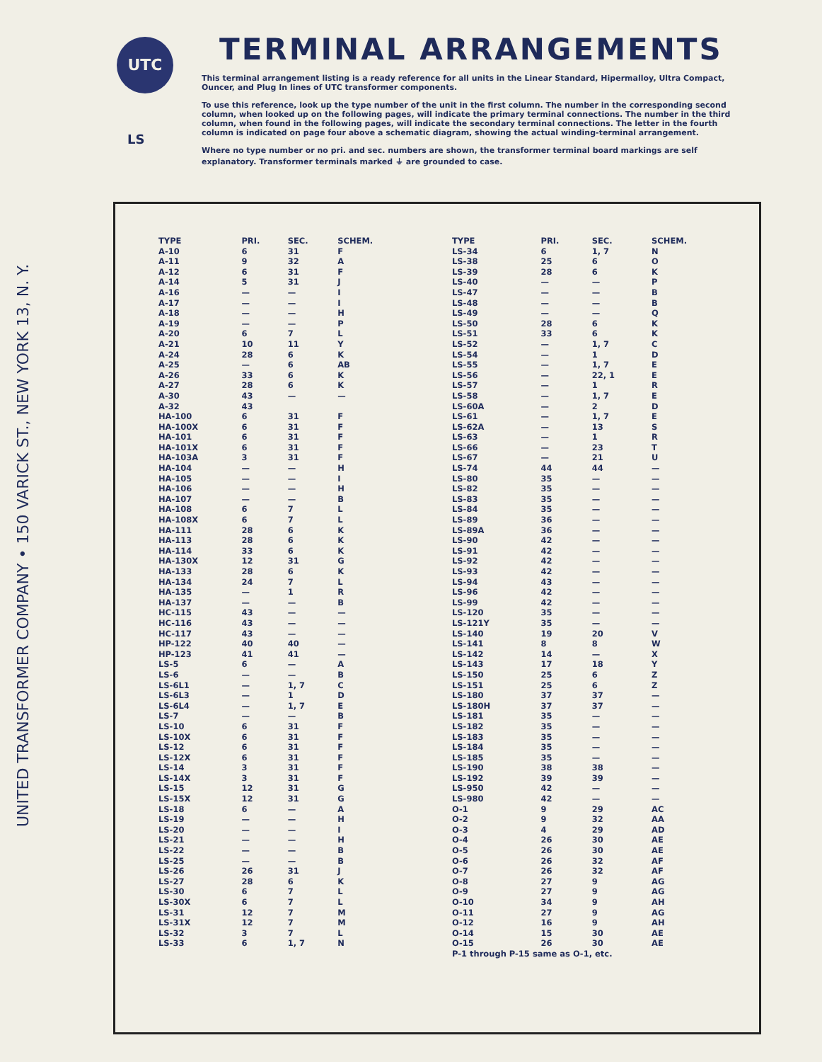UTC
LS
UNITED TRANSFORMER COMPANY • 150 VARICK ST., NEW YORK 13, N. Y.
TERMINAL ARRANGEMENTS
This terminal arrangement listing is a ready reference for all units in the Linear Standard, Hipermalloy, Ultra Compact, Ouncer, and Plug In lines of UTC transformer components.
To use this reference, look up the type number of the unit in the first column. The number in the corresponding second column, when looked up on the following pages, will indicate the primary terminal connections. The number in the third column, when found in the following pages, will indicate the secondary terminal connections. The letter in the fourth column is indicated on page four above a schematic diagram, showing the actual winding-terminal arrangement.
Where no type number or no pri. and sec. numbers are shown, the transformer terminal board markings are self explanatory. Transformer terminals marked ⏚ are grounded to case.
| TYPE | PRI. | SEC. | SCHEM. |
| --- | --- | --- | --- |
| A-10 | 6 | 31 | F |
| A-11 | 9 | 32 | A |
| A-12 | 6 | 31 | F |
| A-14 | 5 | 31 | J |
| A-16 | — | — | I |
| A-17 | — | — | I |
| A-18 | — | — | H |
| A-19 | — | — | P |
| A-20 | 6 | 7 | L |
| A-21 | 10 | 11 | Y |
| A-24 | 28 | 6 | K |
| A-25 | — | 6 | AB |
| A-26 | 33 | 6 | K |
| A-27 | 28 | 6 | K |
| A-30 | 43 | — | — |
| A-32 | 43 | | |
| HA-100 | 6 | 31 | F |
| HA-100X | 6 | 31 | F |
| HA-101 | 6 | 31 | F |
| HA-101X | 6 | 31 | F |
| HA-103A | 3 | 31 | F |
| HA-104 | — | — | H |
| HA-105 | — | — | I |
| HA-106 | — | — | H |
| HA-107 | — | — | B |
| HA-108 | 6 | 7 | L |
| HA-108X | 6 | 7 | L |
| HA-111 | 28 | 6 | K |
| HA-113 | 28 | 6 | K |
| HA-114 | 33 | 6 | K |
| HA-130X | 12 | 31 | G |
| HA-133 | 28 | 6 | K |
| HA-134 | 24 | 7 | L |
| HA-135 | — | 1 | R |
| HA-137 | — | — | B |
| HC-115 | 43 | — | — |
| HC-116 | 43 | — | — |
| HC-117 | 43 | — | — |
| HP-122 | 40 | 40 | — |
| HP-123 | 41 | 41 | — |
| LS-5 | 6 | — | A |
| LS-6 | — | — | B |
| LS-6L1 | — | 1, 7 | C |
| LS-6L3 | — | 1 | D |
| LS-6L4 | — | 1, 7 | E |
| LS-7 | — | — | B |
| LS-10 | 6 | 31 | F |
| LS-10X | 6 | 31 | F |
| LS-12 | 6 | 31 | F |
| LS-12X | 6 | 31 | F |
| LS-14 | 3 | 31 | F |
| LS-14X | 3 | 31 | F |
| LS-15 | 12 | 31 | G |
| LS-15X | 12 | 31 | G |
| LS-18 | 6 | — | A |
| LS-19 | — | — | H |
| LS-20 | — | — | I |
| LS-21 | — | — | H |
| LS-22 | — | — | B |
| LS-25 | — | — | B |
| LS-26 | 26 | 31 | J |
| LS-27 | 28 | 6 | K |
| LS-30 | 6 | 7 | L |
| LS-30X | 6 | 7 | L |
| LS-31 | 12 | 7 | M |
| LS-31X | 12 | 7 | M |
| LS-32 | 3 | 7 | L |
| LS-33 | 6 | 1, 7 | N |
| TYPE | PRI. | SEC. | SCHEM. |
| --- | --- | --- | --- |
| LS-34 | 6 | 1, 7 | N |
| LS-38 | 25 | 6 | O |
| LS-39 | 28 | 6 | K |
| LS-40 | — | — | P |
| LS-47 | — | — | B |
| LS-48 | — | — | B |
| LS-49 | — | — | Q |
| LS-50 | 28 | 6 | K |
| LS-51 | 33 | 6 | K |
| LS-52 | — | 1, 7 | C |
| LS-54 | — | 1 | D |
| LS-55 | — | 1, 7 | E |
| LS-56 | — | 22, 1 | E |
| LS-57 | — | 1 | R |
| LS-58 | — | 1, 7 | E |
| LS-60A | — | 2 | D |
| LS-61 | — | 1, 7 | E |
| LS-62A | — | 13 | S |
| LS-63 | — | 1 | R |
| LS-66 | — | 23 | T |
| LS-67 | — | 21 | U |
| LS-74 | 44 | 44 | — |
| LS-80 | 35 | — | — |
| LS-82 | 35 | — | — |
| LS-83 | 35 | — | — |
| LS-84 | 35 | — | — |
| LS-89 | 36 | — | — |
| LS-89A | 36 | — | — |
| LS-90 | 42 | — | — |
| LS-91 | 42 | — | — |
| LS-92 | 42 | — | — |
| LS-93 | 42 | — | — |
| LS-94 | 43 | — | — |
| LS-96 | 42 | — | — |
| LS-99 | 42 | — | — |
| LS-120 | 35 | — | — |
| LS-121Y | 35 | — | — |
| LS-140 | 19 | 20 | V |
| LS-141 | 8 | 8 | W |
| LS-142 | 14 | — | X |
| LS-143 | 17 | 18 | Y |
| LS-150 | 25 | 6 | Z |
| LS-151 | 25 | 6 | Z |
| LS-180 | 37 | 37 | — |
| LS-180H | 37 | 37 | — |
| LS-181 | 35 | — | — |
| LS-182 | 35 | — | — |
| LS-183 | 35 | — | — |
| LS-184 | 35 | — | — |
| LS-185 | 35 | — | — |
| LS-190 | 38 | 38 | — |
| LS-192 | 39 | 39 | — |
| LS-950 | 42 | — | — |
| LS-980 | 42 | — | — |
| O-1 | 9 | 29 | AC |
| O-2 | 9 | 32 | AA |
| O-3 | 4 | 29 | AD |
| O-4 | 26 | 30 | AE |
| O-5 | 26 | 30 | AE |
| O-6 | 26 | 32 | AF |
| O-7 | 26 | 32 | AF |
| O-8 | 27 | 9 | AG |
| O-9 | 27 | 9 | AG |
| O-10 | 34 | 9 | AH |
| O-11 | 27 | 9 | AG |
| O-12 | 16 | 9 | AH |
| O-14 | 15 | 30 | AE |
| O-15 | 26 | 30 | AE |
| P-1 through P-15 same as O-1, etc. | | | |